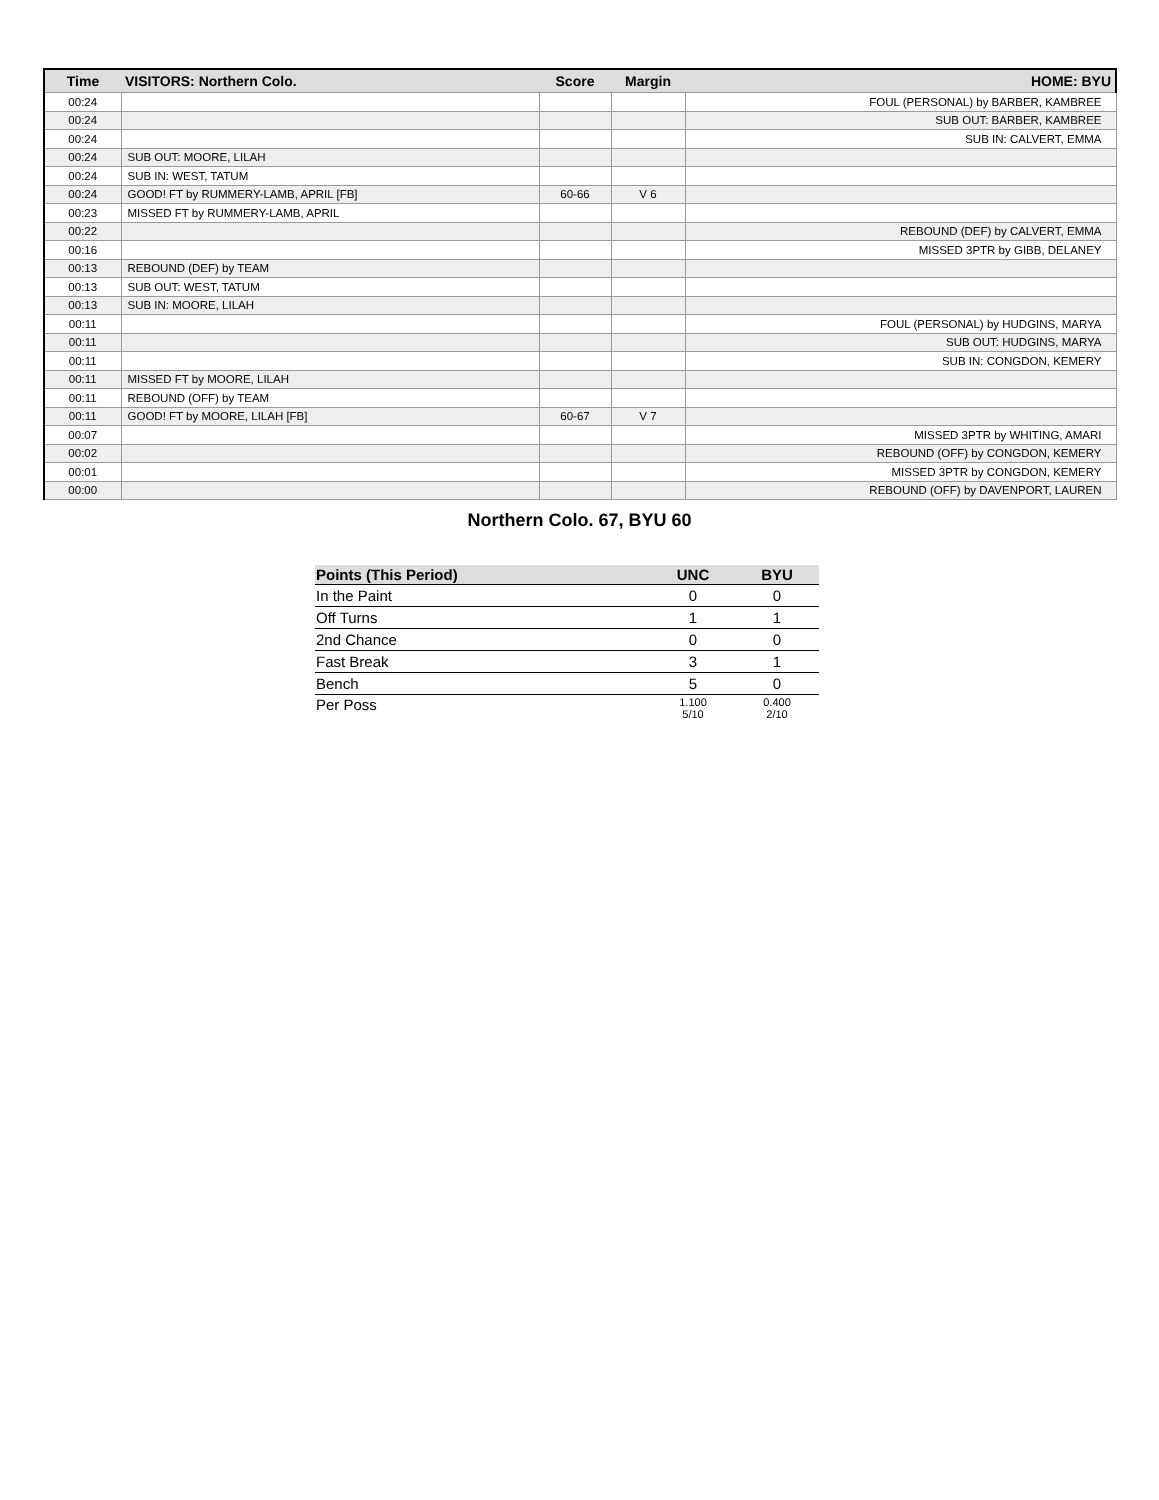| Time | VISITORS: Northern Colo. | Score | Margin | HOME: BYU |
| --- | --- | --- | --- | --- |
| 00:24 | | | | FOUL (PERSONAL) by BARBER, KAMBREE |
| 00:24 | | | | SUB OUT: BARBER, KAMBREE |
| 00:24 | | | | SUB IN: CALVERT, EMMA |
| 00:24 | SUB OUT: MOORE, LILAH | | | |
| 00:24 | SUB IN: WEST, TATUM | | | |
| 00:24 | GOOD! FT by RUMMERY-LAMB, APRIL [FB] | 60-66 | V 6 | |
| 00:23 | MISSED FT by RUMMERY-LAMB, APRIL | | | |
| 00:22 | | | | REBOUND (DEF) by CALVERT, EMMA |
| 00:16 | | | | MISSED 3PTR by GIBB, DELANEY |
| 00:13 | REBOUND (DEF) by TEAM | | | |
| 00:13 | SUB OUT: WEST, TATUM | | | |
| 00:13 | SUB IN: MOORE, LILAH | | | |
| 00:11 | | | | FOUL (PERSONAL) by HUDGINS, MARYA |
| 00:11 | | | | SUB OUT: HUDGINS, MARYA |
| 00:11 | | | | SUB IN: CONGDON, KEMERY |
| 00:11 | MISSED FT by MOORE, LILAH | | | |
| 00:11 | REBOUND (OFF) by TEAM | | | |
| 00:11 | GOOD! FT by MOORE, LILAH [FB] | 60-67 | V 7 | |
| 00:07 | | | | MISSED 3PTR by WHITING, AMARI |
| 00:02 | | | | REBOUND (OFF) by CONGDON, KEMERY |
| 00:01 | | | | MISSED 3PTR by CONGDON, KEMERY |
| 00:00 | | | | REBOUND (OFF) by DAVENPORT, LAUREN |
Northern Colo. 67, BYU 60
| Points (This Period) | UNC | BYU |
| --- | --- | --- |
| In the Paint | 0 | 0 |
| Off Turns | 1 | 1 |
| 2nd Chance | 0 | 0 |
| Fast Break | 3 | 1 |
| Bench | 5 | 0 |
| Per Poss | 1.100 5/10 | 0.400 2/10 |